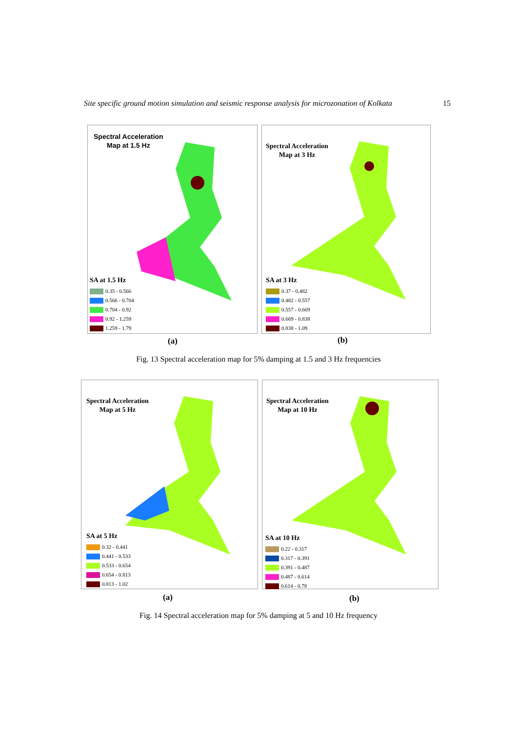Site specific ground motion simulation and seismic response analysis for microzonation of Kolkata 15
Spectral Acceleration
Map at 1.5 Hz
SA at 1.5 Hz
0.35 - 0.566
0.566 - 0.704
0.704 - 0.92
0.92 - 1.259
1.259 - 1.79
Spectral Acceleration
Map at 3 Hz
SA at 3 Hz
0.37 - 0.482
0.482 - 0.557
0.557 - 0.669
0.669 - 0.838
0.838 - 1.09
(a) (b)
Fig. 13 Spectral acceleration map for 5% damping at 1.5 and 3 Hz frequencies
Spectral Acceleration
Map at 5 Hz
SA at 5 Hz
0.32 - 0.441
0.441 - 0.533
0.533 - 0.654
0.654 - 0.813
0.813 - 1.02
Spectral Acceleration
Map at 10 Hz
SA at 10 Hz
0.22 - 0.317
0.317 - 0.391
0.391 - 0.487
0.487 - 0.614
0.614 - 0.78
(a) (b)
Fig. 14 Spectral acceleration map for 5% damping at 5 and 10 Hz frequency